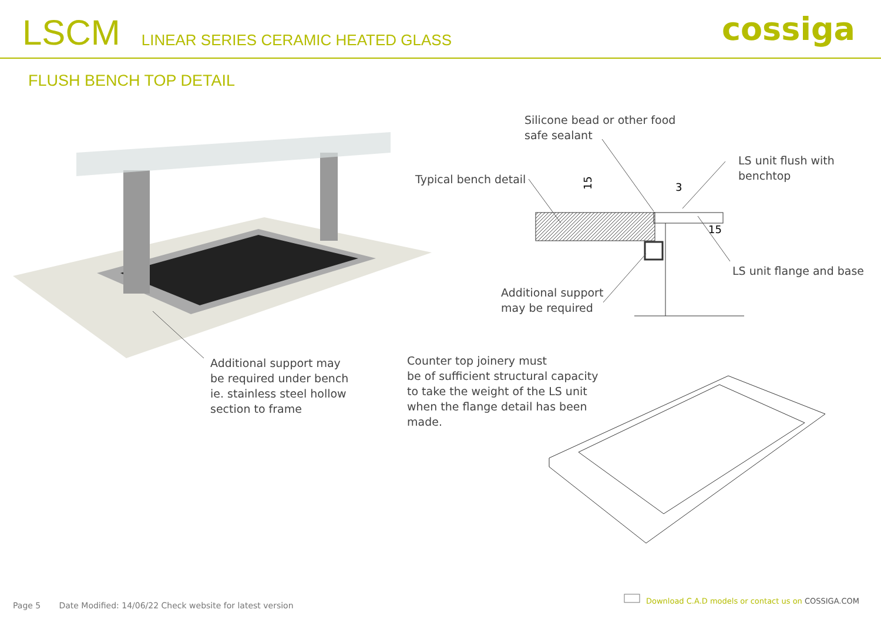LSCM
LINEAR SERIES CERAMIC HEATED GLASS
cossiga
FLUSH BENCH TOP DETAIL
15
3
15
Silicone bead or other food
safe sealant
LS unit flush with
benchtop
Typical bench detail
LS unit flange and base
Additional support
may be required
Additional support may
be required under bench
ie. stainless steel hollow
section to frame
Counter top joinery must
be of sufficient structural capacity
to take the weight of the LS unit
when the flange detail has been
made.
Page 5 Date Modified: 14/06/22 Check website for latest version
Download C.A.D models or contact us on COSSIGA.COM